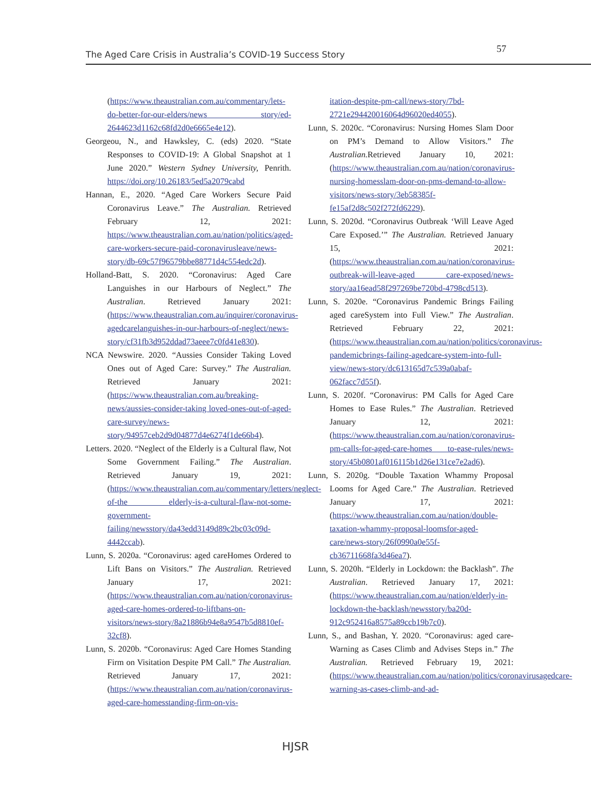The Aged Care Crisis in Australia’s COVID-19 Success Story 57
(https://www.theaustralian.com.au/commentary/lets-do-better-for-our-elders/news story/ed-2644623d1162c68fd2d0e6665e4e12).
Georgeou, N., and Hawksley, C. (eds) 2020. “State Responses to COVID-19: A Global Snapshot at 1 June 2020.” Western Sydney University, Penrith. https://doi.org/10.26183/5ed5a2079cabd
Hannan, E., 2020. “Aged Care Workers Secure Paid Coronavirus Leave.” The Australian. Retrieved February 12, 2021: https://www.theaustralian.com.au/nation/politics/aged-care-workers-secure-paid-coronavirusleave/news-story/db-69c57f96579bbe88771d4c554edc2d).
Holland-Batt, S. 2020. “Coronavirus: Aged Care Languishes in our Harbours of Neglect.” The Australian. Retrieved January 2021: (https://www.theaustralian.com.au/inquirer/coronavirus-agedcarelanguishes-in-our-harbours-of-neglect/news-story/cf31fb3d952ddad73aeee7c0fd41e830).
NCA Newswire. 2020. “Aussies Consider Taking Loved Ones out of Aged Care: Survey.” The Australian. Retrieved January 2021: (https://www.theaustralian.com.au/breaking-news/aussies-consider-taking loved-ones-out-of-aged-care-survey/news-story/94957ceb2d9d04877d4e6274f1de66b4).
Letters. 2020. “Neglect of the Elderly is a Cultural flaw, Not Some Government Failing.” The Australian. Retrieved January 19, 2021: (https://www.theaustralian.com.au/commentary/letters/neglect-of-the elderly-is-a-cultural-flaw-not-some-government-failing/newsstory/da43edd3149d89c2bc03c09d-4442ccab).
Lunn, S. 2020a. “Coronavirus: aged careHomes Ordered to Lift Bans on Visitors.” The Australian. Retrieved January 17, 2021: (https://www.theaustralian.com.au/nation/coronavirus-aged-care-homes-ordered-to-liftbans-on-visitors/news-story/8a21886b94e8a9547b5d8810ef-32cf8).
Lunn, S. 2020b. “Coronavirus: Aged Care Homes Standing Firm on Visitation Despite PM Call.” The Australian. Retrieved January 17, 2021: (https://www.theaustralian.com.au/nation/coronavirus-aged-care-homesstanding-firm-on-vis-
itation-despite-pm-call/news-story/7bd-2721e294420016064d96020ed4055).
Lunn, S. 2020c. “Coronavirus: Nursing Homes Slam Door on PM’s Demand to Allow Visitors.” The Australian. Retrieved January 10, 2021: (https://www.theaustralian.com.au/nation/coronavirus-nursing-homesslam-door-on-pms-demand-to-allow-visitors/news-story/3eb58385f-fe15af2d8c502f272fd6229).
Lunn, S. 2020d. “Coronavirus Outbreak ‘Will Leave Aged Care Exposed.’” The Australian. Retrieved January 15, 2021: (https://www.theaustralian.com.au/nation/coronavirus-outbreak-will-leave-aged care-exposed/news-story/aa16ead58f297269be720bd-4798cd513).
Lunn, S. 2020e. “Coronavirus Pandemic Brings Failing aged careSystem into Full View.” The Australian. Retrieved February 22, 2021: (https://www.theaustralian.com.au/nation/politics/coronavirus-pandemicbrings-failing-agedcare-system-into-full-view/news-story/dc613165d7c539a0abaf-062facc7d55f).
Lunn, S. 2020f. “Coronavirus: PM Calls for Aged Care Homes to Ease Rules.” The Australian. Retrieved January 12, 2021: (https://www.theaustralian.com.au/nation/coronavirus-pm-calls-for-aged-care-homes to-ease-rules/news-story/45b0801af016115b1d26e131ce7e2ad6).
Lunn, S. 2020g. “Double Taxation Whammy Proposal Looms for Aged Care.” The Australian. Retrieved January 17, 2021: (https://www.theaustralian.com.au/nation/double-taxation-whammy-proposal-loomsfor-aged-care/news-story/26f0990a0e55f-cb36711668fa3d46ea7).
Lunn, S. 2020h. “Elderly in Lockdown: the Backlash”. The Australian. Retrieved January 17, 2021: (https://www.theaustralian.com.au/nation/elderly-in-lockdown-the-backlash/newsstory/ba20d-912c952416a8575a89ccb19b7c0).
Lunn, S., and Bashan, Y. 2020. “Coronavirus: aged care-Warning as Cases Climb and Advises Steps in.” The Australian. Retrieved February 19, 2021: (https://www.theaustralian.com.au/nation/politics/coronavirusagedcare-warning-as-cases-climb-and-ad-
HJSR